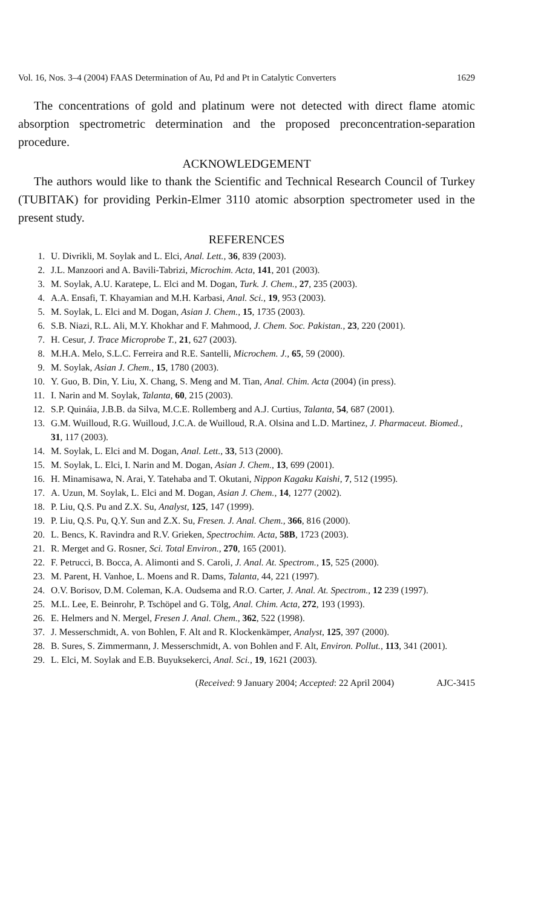Vol. 16, Nos. 3–4 (2004) FAAS Determination of Au, Pd and Pt in Catalytic Converters 1629
The concentrations of gold and platinum were not detected with direct flame atomic absorption spectrometric determination and the proposed preconcentration-separation procedure.
ACKNOWLEDGEMENT
The authors would like to thank the Scientific and Technical Research Council of Turkey (TUBITAK) for providing Perkin-Elmer 3110 atomic absorption spectrometer used in the present study.
REFERENCES
1. U. Divrikli, M. Soylak and L. Elci, Anal. Lett., 36, 839 (2003).
2. J.L. Manzoori and A. Bavili-Tabrizi, Microchim. Acta, 141, 201 (2003).
3. M. Soylak, A.U. Karatepe, L. Elci and M. Dogan, Turk. J. Chem., 27, 235 (2003).
4. A.A. Ensafi, T. Khayamian and M.H. Karbasi, Anal. Sci., 19, 953 (2003).
5. M. Soylak, L. Elci and M. Dogan, Asian J. Chem., 15, 1735 (2003).
6. S.B. Niazi, R.L. Ali, M.Y. Khokhar and F. Mahmood, J. Chem. Soc. Pakistan., 23, 220 (2001).
7. H. Cesur, J. Trace Microprobe T., 21, 627 (2003).
8. M.H.A. Melo, S.L.C. Ferreira and R.E. Santelli, Microchem. J., 65, 59 (2000).
9. M. Soylak, Asian J. Chem., 15, 1780 (2003).
10. Y. Guo, B. Din, Y. Liu, X. Chang, S. Meng and M. Tian, Anal. Chim. Acta (2004) (in press).
11. I. Narin and M. Soylak, Talanta, 60, 215 (2003).
12. S.P. Quináia, J.B.B. da Silva, M.C.E. Rollemberg and A.J. Curtius, Talanta, 54, 687 (2001).
13. G.M. Wuilloud, R.G. Wuilloud, J.C.A. de Wuilloud, R.A. Olsina and L.D. Martinez, J. Pharmaceut. Biomed., 31, 117 (2003).
14. M. Soylak, L. Elci and M. Dogan, Anal. Lett., 33, 513 (2000).
15. M. Soylak, L. Elci, I. Narin and M. Dogan, Asian J. Chem., 13, 699 (2001).
16. H. Minamisawa, N. Arai, Y. Tatehaba and T. Okutani, Nippon Kagaku Kaishi, 7, 512 (1995).
17. A. Uzun, M. Soylak, L. Elci and M. Dogan, Asian J. Chem., 14, 1277 (2002).
18. P. Liu, Q.S. Pu and Z.X. Su, Analyst, 125, 147 (1999).
19. P. Liu, Q.S. Pu, Q.Y. Sun and Z.X. Su, Fresen. J. Anal. Chem., 366, 816 (2000).
20. L. Bencs, K. Ravindra and R.V. Grieken, Spectrochim. Acta, 58B, 1723 (2003).
21. R. Merget and G. Rosner, Sci. Total Environ., 270, 165 (2001).
22. F. Petrucci, B. Bocca, A. Alimonti and S. Caroli, J. Anal. At. Spectrom., 15, 525 (2000).
23. M. Parent, H. Vanhoe, L. Moens and R. Dams, Talanta, 44, 221 (1997).
24. O.V. Borisov, D.M. Coleman, K.A. Oudsema and R.O. Carter, J. Anal. At. Spectrom., 12 239 (1997).
25. M.L. Lee, E. Beinrohr, P. Tschöpel and G. Tölg, Anal. Chim. Acta, 272, 193 (1993).
26. E. Helmers and N. Mergel, Fresen J. Anal. Chem., 362, 522 (1998).
37. J. Messerschmidt, A. von Bohlen, F. Alt and R. Klockenkämper, Analyst, 125, 397 (2000).
28. B. Sures, S. Zimmermann, J. Messerschmidt, A. von Bohlen and F. Alt, Environ. Pollut., 113, 341 (2001).
29. L. Elci, M. Soylak and E.B. Buyuksekerci, Anal. Sci., 19, 1621 (2003).
(Received: 9 January 2004; Accepted: 22 April 2004) AJC-3415